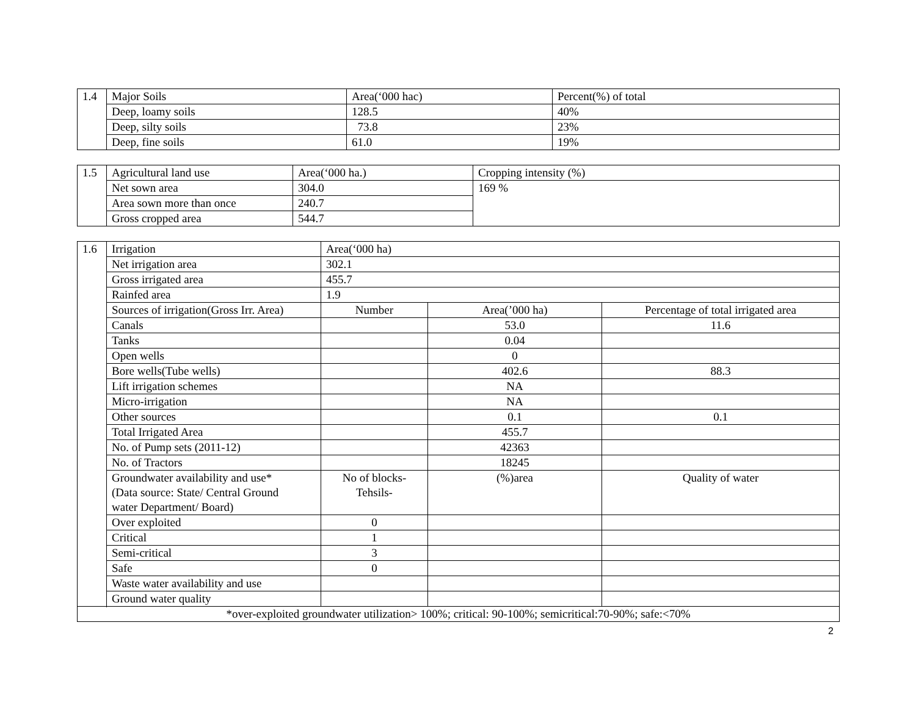| 1.4 | Major Soils | Area(‘000 hac) | Percent(%) of total |
| | Deep, loamy soils | 128.5 | 40% |
| | Deep, silty soils | 73.8 | 23% |
| | Deep, fine soils | 61.0 | 19% |
| 1.5 | Agricultural land use | Area(‘000 ha.) | Cropping intensity (%) |
| | Net sown area | 304.0 | 169 % |
| | Area sown more than once | 240.7 | |
| | Gross cropped area | 544.7 | |
| 1.6 | Irrigation | Area(‘000 ha) | | |
| | Net irrigation area | 302.1 | | |
| | Gross irrigated area | 455.7 | | |
| | Rainfed area | 1.9 | | |
| | Sources of irrigation(Gross Irr. Area) | Number | Area(’000 ha) | Percentage of total irrigated area |
| | Canals | | 53.0 | 11.6 |
| | Tanks | | 0.04 | |
| | Open wells | | 0 | |
| | Bore wells(Tube wells) | | 402.6 | 88.3 |
| | Lift irrigation schemes | | NA | |
| | Micro-irrigation | | NA | |
| | Other sources | | 0.1 | 0.1 |
| | Total Irrigated Area | | 455.7 | |
| | No. of Pump sets (2011-12) | | 42363 | |
| | No. of Tractors | | 18245 | |
| | Groundwater availability and use* (Data source: State/ Central Ground water Department/ Board) | No of blocks- Tehsils- | (%)area | Quality of water |
| | Over exploited | 0 | | |
| | Critical | 1 | | |
| | Semi-critical | 3 | | |
| | Safe | 0 | | |
| | Waste water availability and use | | | |
| | Ground water quality | | | |
| *over-exploited groundwater utilization> 100%; critical: 90-100%; semicritical:70-90%; safe:<70% | | | | |
2